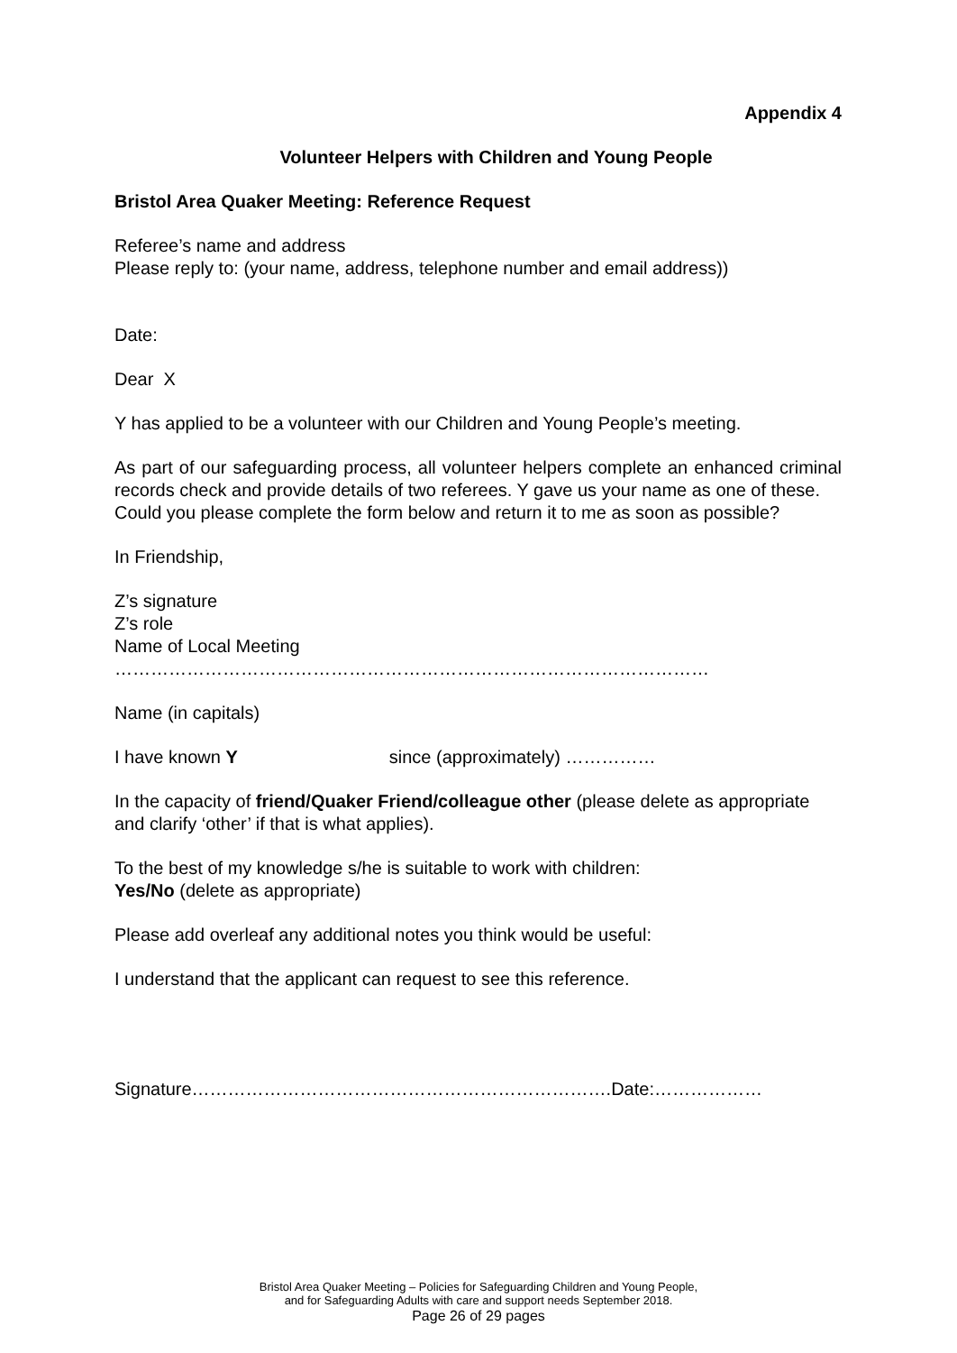Appendix 4
Volunteer Helpers with Children and Young People
Bristol Area Quaker Meeting: Reference Request
Referee’s name and address
Please reply to: (your name, address, telephone number and email address))
Date:
Dear X
Y has applied to be a volunteer with our Children and Young People’s meeting.
As part of our safeguarding process, all volunteer helpers complete an enhanced criminal records check and provide details of two referees. Y gave us your name as one of these.
Could you please complete the form below and return it to me as soon as possible?
In Friendship,
Z’s signature
Z’s role
Name of Local Meeting
………………………………………………………………………………………
Name (in capitals)
I have known Y since (approximately) ……………
In the capacity of friend/Quaker Friend/colleague other (please delete as appropriate and clarify ‘other’ if that is what applies).
To the best of my knowledge s/he is suitable to work with children:
Yes/No (delete as appropriate)
Please add overleaf any additional notes you think would be useful:
I understand that the applicant can request to see this reference.
Signature…………………………………………………………….Date:………………
Bristol Area Quaker Meeting – Policies for Safeguarding Children and Young People,
and for Safeguarding Adults with care and support needs September 2018.
Page 26 of 29 pages